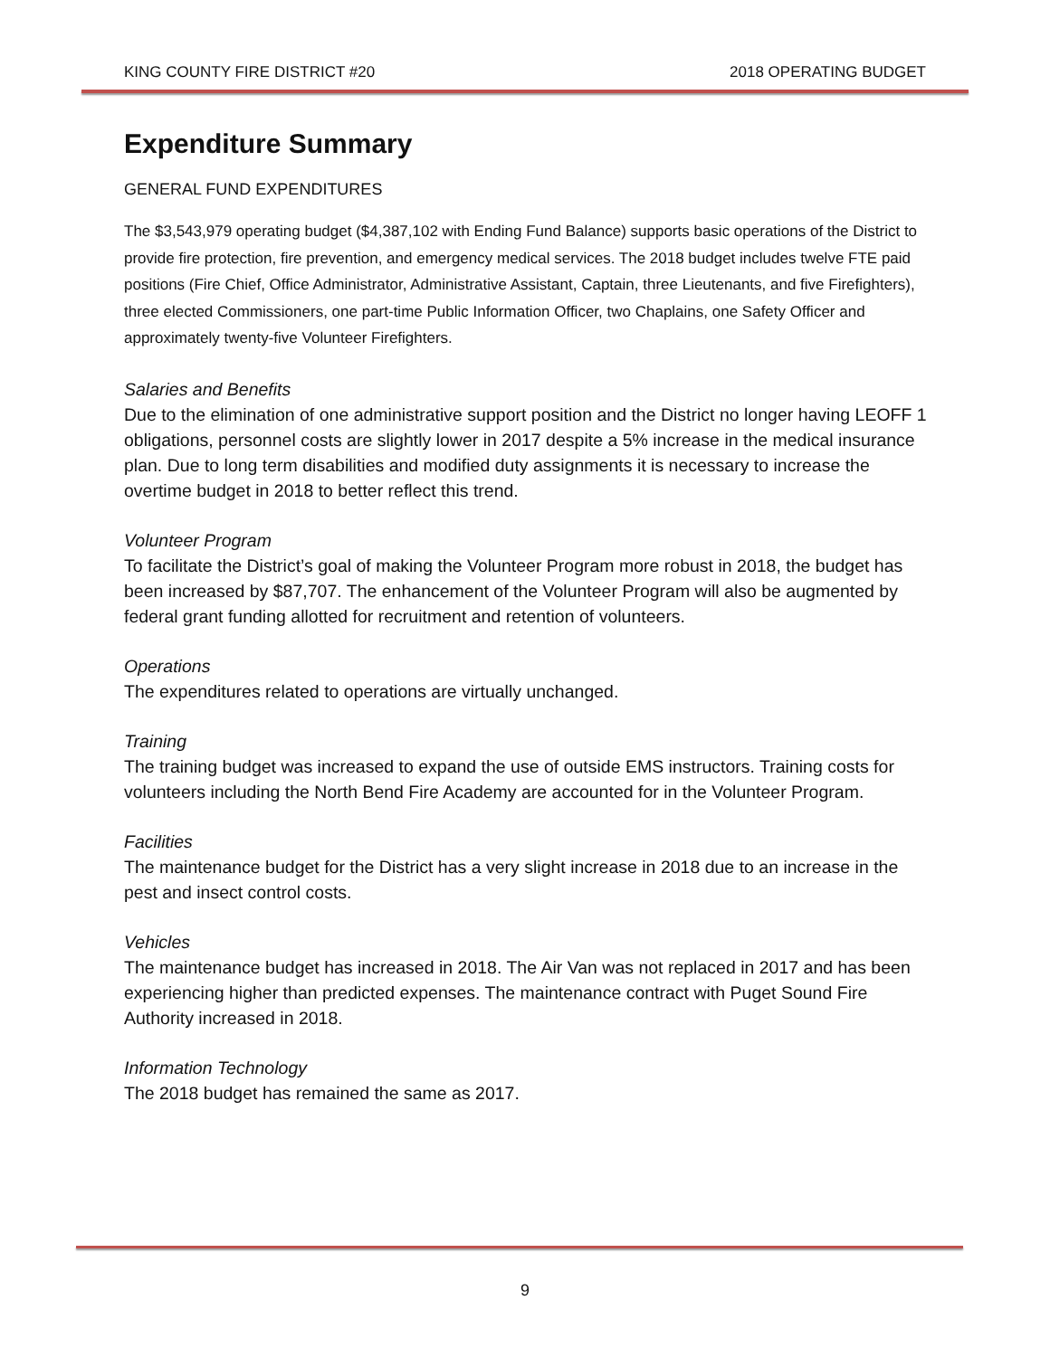KING COUNTY FIRE DISTRICT #20 2018 OPERATING BUDGET
Expenditure Summary
GENERAL FUND EXPENDITURES
The $3,543,979 operating budget ($4,387,102 with Ending Fund Balance) supports basic operations of the District to provide fire protection, fire prevention, and emergency medical services. The 2018 budget includes twelve FTE paid positions (Fire Chief, Office Administrator, Administrative Assistant, Captain, three Lieutenants, and five Firefighters), three elected Commissioners, one part-time Public Information Officer, two Chaplains, one Safety Officer and approximately twenty-five Volunteer Firefighters.
Salaries and Benefits
Due to the elimination of one administrative support position and the District no longer having LEOFF 1 obligations, personnel costs are slightly lower in 2017 despite a 5% increase in the medical insurance plan. Due to long term disabilities and modified duty assignments it is necessary to increase the overtime budget in 2018 to better reflect this trend.
Volunteer Program
To facilitate the District’s goal of making the Volunteer Program more robust in 2018, the budget has been increased by $87,707. The enhancement of the Volunteer Program will also be augmented by federal grant funding allotted for recruitment and retention of volunteers.
Operations
The expenditures related to operations are virtually unchanged.
Training
The training budget was increased to expand the use of outside EMS instructors. Training costs for volunteers including the North Bend Fire Academy are accounted for in the Volunteer Program.
Facilities
The maintenance budget for the District has a very slight increase in 2018 due to an increase in the pest and insect control costs.
Vehicles
The maintenance budget has increased in 2018. The Air Van was not replaced in 2017 and has been experiencing higher than predicted expenses. The maintenance contract with Puget Sound Fire Authority increased in 2018.
Information Technology
The 2018 budget has remained the same as 2017.
9